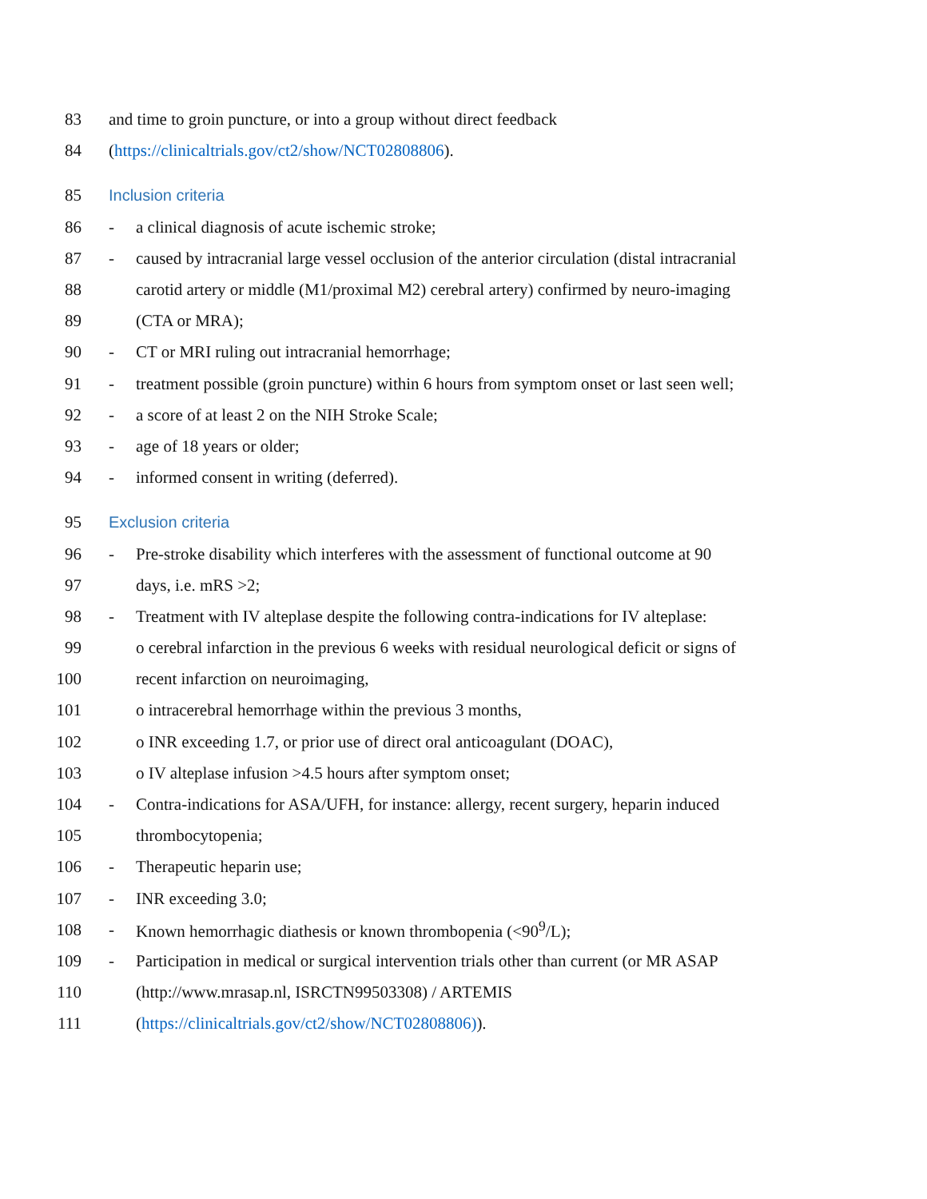83 and time to groin puncture, or into a group without direct feedback
84 (https://clinicaltrials.gov/ct2/show/NCT02808806).
85 Inclusion criteria
86 - a clinical diagnosis of acute ischemic stroke;
87 - caused by intracranial large vessel occlusion of the anterior circulation (distal intracranial
88 carotid artery or middle (M1/proximal M2) cerebral artery) confirmed by neuro-imaging
89 (CTA or MRA);
90 - CT or MRI ruling out intracranial hemorrhage;
91 - treatment possible (groin puncture) within 6 hours from symptom onset or last seen well;
92 - a score of at least 2 on the NIH Stroke Scale;
93 - age of 18 years or older;
94 - informed consent in writing (deferred).
95 Exclusion criteria
96 - Pre-stroke disability which interferes with the assessment of functional outcome at 90
97 days, i.e. mRS >2;
98 - Treatment with IV alteplase despite the following contra-indications for IV alteplase:
99 o cerebral infarction in the previous 6 weeks with residual neurological deficit or signs of
100 recent infarction on neuroimaging,
101 o intracerebral hemorrhage within the previous 3 months,
102 o INR exceeding 1.7, or prior use of direct oral anticoagulant (DOAC),
103 o IV alteplase infusion >4.5 hours after symptom onset;
104 - Contra-indications for ASA/UFH, for instance: allergy, recent surgery, heparin induced
105 thrombocytopenia;
106 - Therapeutic heparin use;
107 - INR exceeding 3.0;
108 - Known hemorrhagic diathesis or known thrombopenia (<90<sup>9</sup>/L);
109 - Participation in medical or surgical intervention trials other than current (or MR ASAP
110 (http://www.mrasap.nl, ISRCTN99503308) / ARTEMIS
111 (https://clinicaltrials.gov/ct2/show/NCT02808806)).